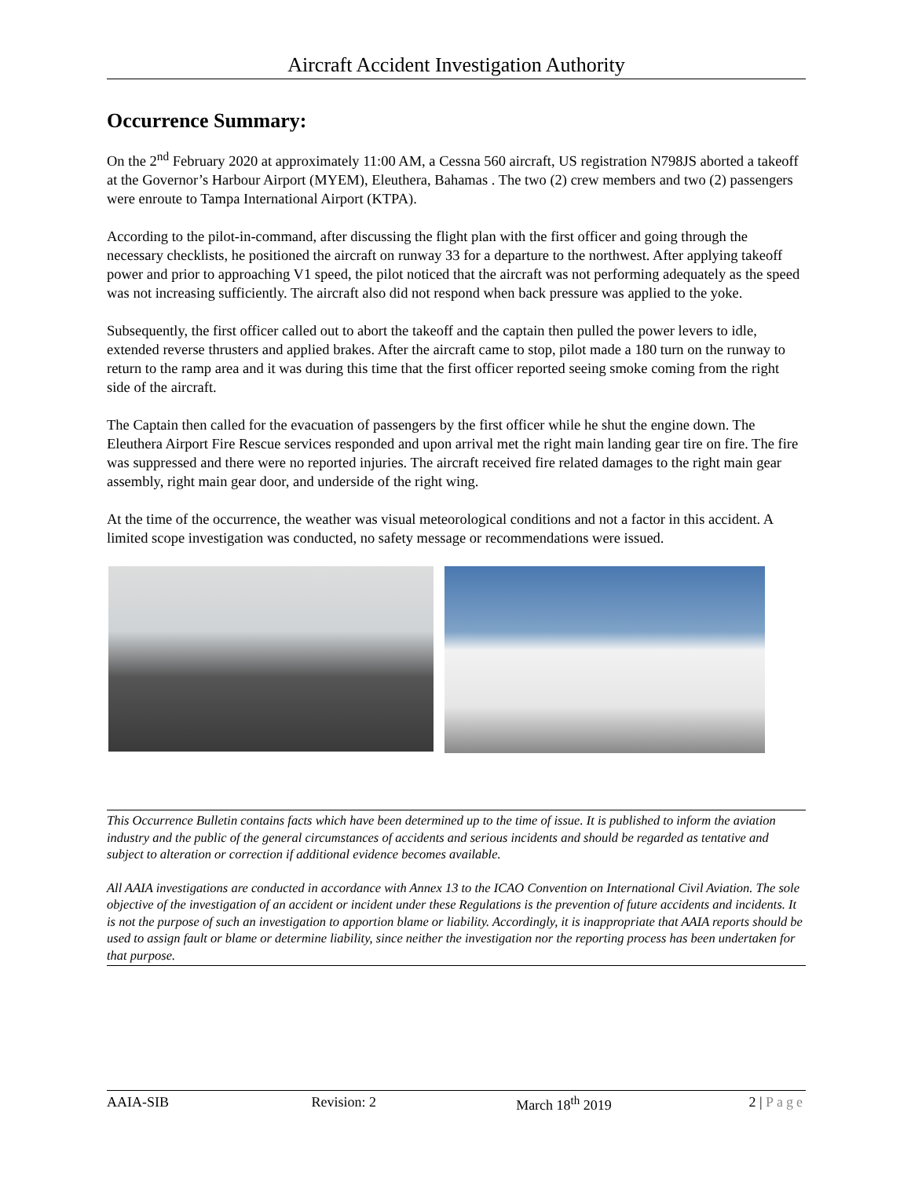Aircraft Accident Investigation Authority
Occurrence Summary:
On the 2<sup>nd</sup> February 2020 at approximately 11:00 AM, a Cessna 560 aircraft, US registration N798JS aborted a takeoff at the Governor’s Harbour Airport (MYEM), Eleuthera, Bahamas . The two (2) crew members and two (2) passengers were enroute to Tampa International Airport (KTPA).
According to the pilot-in-command, after discussing the flight plan with the first officer and going through the necessary checklists, he positioned the aircraft on runway 33 for a departure to the northwest. After applying takeoff power and prior to approaching V1 speed, the pilot noticed that the aircraft was not performing adequately as the speed was not increasing sufficiently. The aircraft also did not respond when back pressure was applied to the yoke.
Subsequently, the first officer called out to abort the takeoff and the captain then pulled the power levers to idle, extended reverse thrusters and applied brakes. After the aircraft came to stop, pilot made a 180 turn on the runway to return to the ramp area and it was during this time that the first officer reported seeing smoke coming from the right side of the aircraft.
The Captain then called for the evacuation of passengers by the first officer while he shut the engine down. The Eleuthera Airport Fire Rescue services responded and upon arrival met the right main landing gear tire on fire. The fire was suppressed and there were no reported injuries. The aircraft received fire related damages to the right main gear assembly, right main gear door, and underside of the right wing.
At the time of the occurrence, the weather was visual meteorological conditions and not a factor in this accident. A limited scope investigation was conducted, no safety message or recommendations were issued.
This Occurrence Bulletin contains facts which have been determined up to the time of issue. It is published to inform the aviation industry and the public of the general circumstances of accidents and serious incidents and should be regarded as tentative and subject to alteration or correction if additional evidence becomes available.
All AAIA investigations are conducted in accordance with Annex 13 to the ICAO Convention on International Civil Aviation. The sole objective of the investigation of an accident or incident under these Regulations is the prevention of future accidents and incidents. It is not the purpose of such an investigation to apportion blame or liability. Accordingly, it is inappropriate that AAIA reports should be used to assign fault or blame or determine liability, since neither the investigation nor the reporting process has been undertaken for that purpose.
AAIA-SIB Revision: 2 March 18<sup>th</sup> 2019 2 | Page